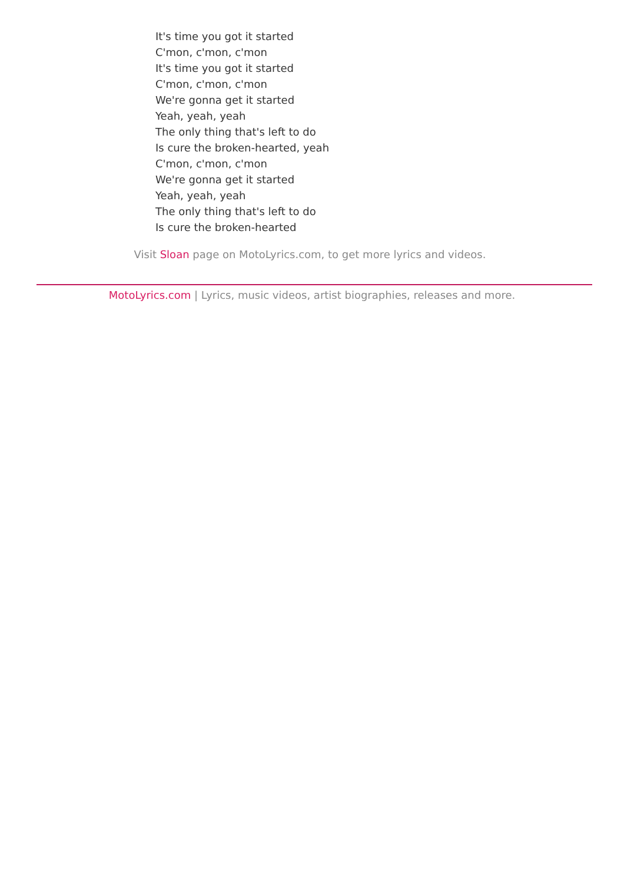It's time you got it started
C'mon, c'mon, c'mon
It's time you got it started
C'mon, c'mon, c'mon
We're gonna get it started
Yeah, yeah, yeah
The only thing that's left to do
Is cure the broken-hearted, yeah
C'mon, c'mon, c'mon
We're gonna get it started
Yeah, yeah, yeah
The only thing that's left to do
Is cure the broken-hearted
Visit Sloan page on MotoLyrics.com, to get more lyrics and videos.
MotoLyrics.com | Lyrics, music videos, artist biographies, releases and more.